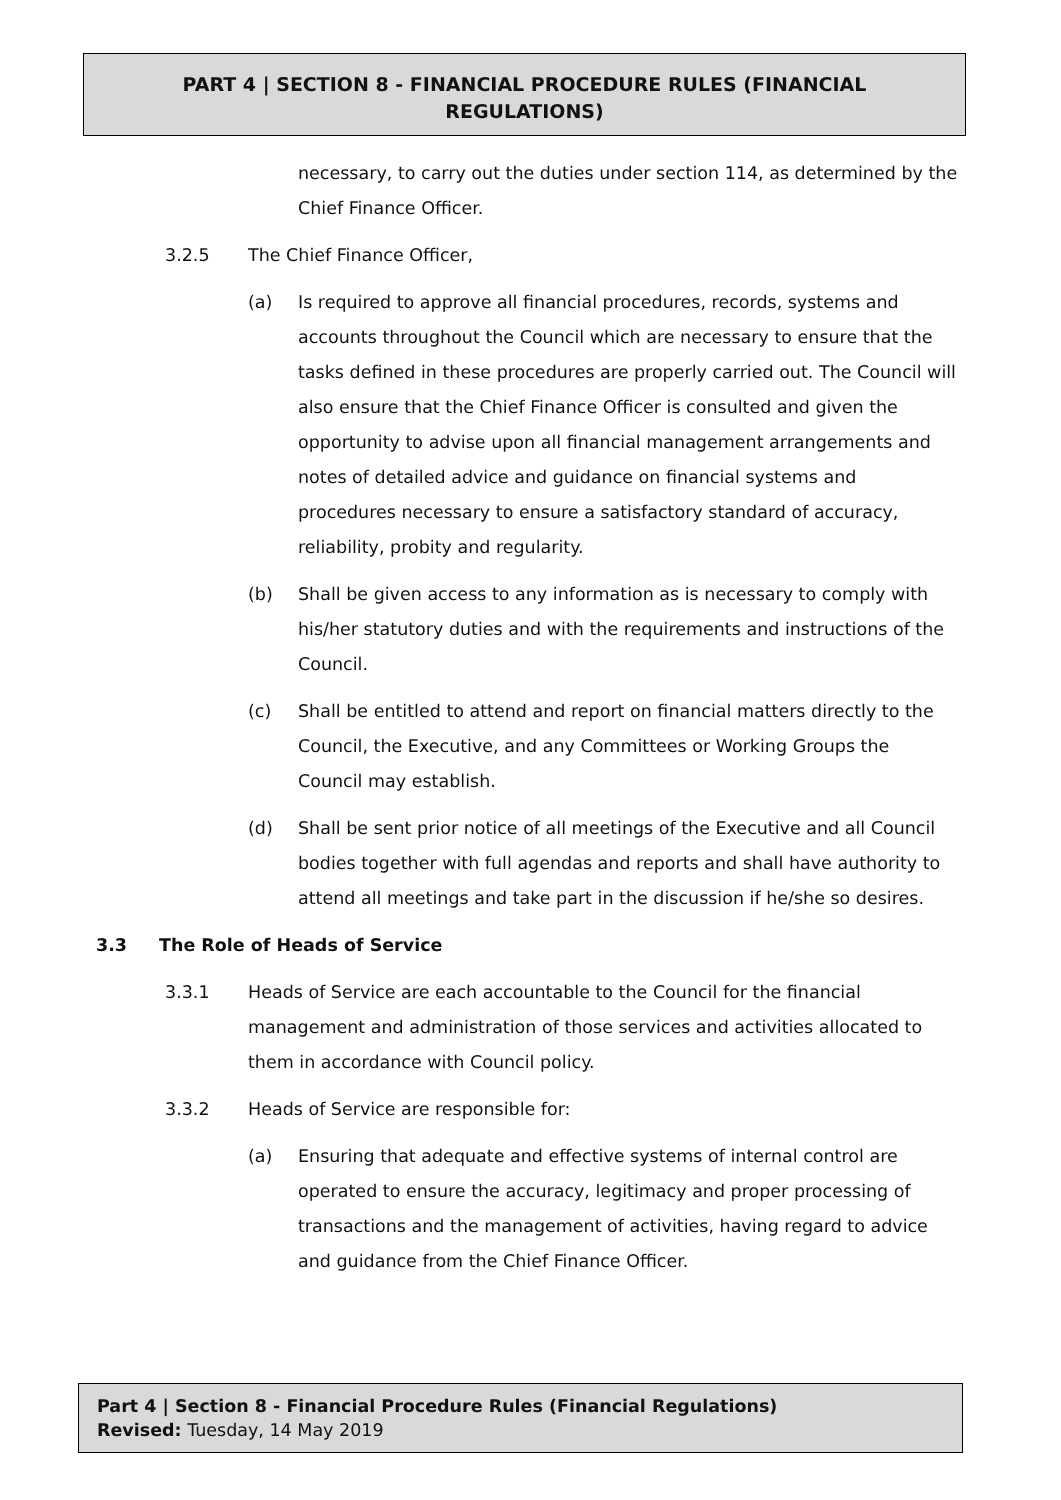PART 4 | SECTION 8 - FINANCIAL PROCEDURE RULES (FINANCIAL
REGULATIONS)
necessary, to carry out the duties under section 114, as determined by the Chief Finance Officer.
3.2.5 The Chief Finance Officer,
(a) Is required to approve all financial procedures, records, systems and accounts throughout the Council which are necessary to ensure that the tasks defined in these procedures are properly carried out. The Council will also ensure that the Chief Finance Officer is consulted and given the opportunity to advise upon all financial management arrangements and notes of detailed advice and guidance on financial systems and procedures necessary to ensure a satisfactory standard of accuracy, reliability, probity and regularity.
(b) Shall be given access to any information as is necessary to comply with his/her statutory duties and with the requirements and instructions of the Council.
(c) Shall be entitled to attend and report on financial matters directly to the Council, the Executive, and any Committees or Working Groups the Council may establish.
(d) Shall be sent prior notice of all meetings of the Executive and all Council bodies together with full agendas and reports and shall have authority to attend all meetings and take part in the discussion if he/she so desires.
3.3 The Role of Heads of Service
3.3.1 Heads of Service are each accountable to the Council for the financial management and administration of those services and activities allocated to them in accordance with Council policy.
3.3.2 Heads of Service are responsible for:
(a) Ensuring that adequate and effective systems of internal control are operated to ensure the accuracy, legitimacy and proper processing of transactions and the management of activities, having regard to advice and guidance from the Chief Finance Officer.
Part 4 | Section 8 - Financial Procedure Rules (Financial Regulations)
Revised: Tuesday, 14 May 2019